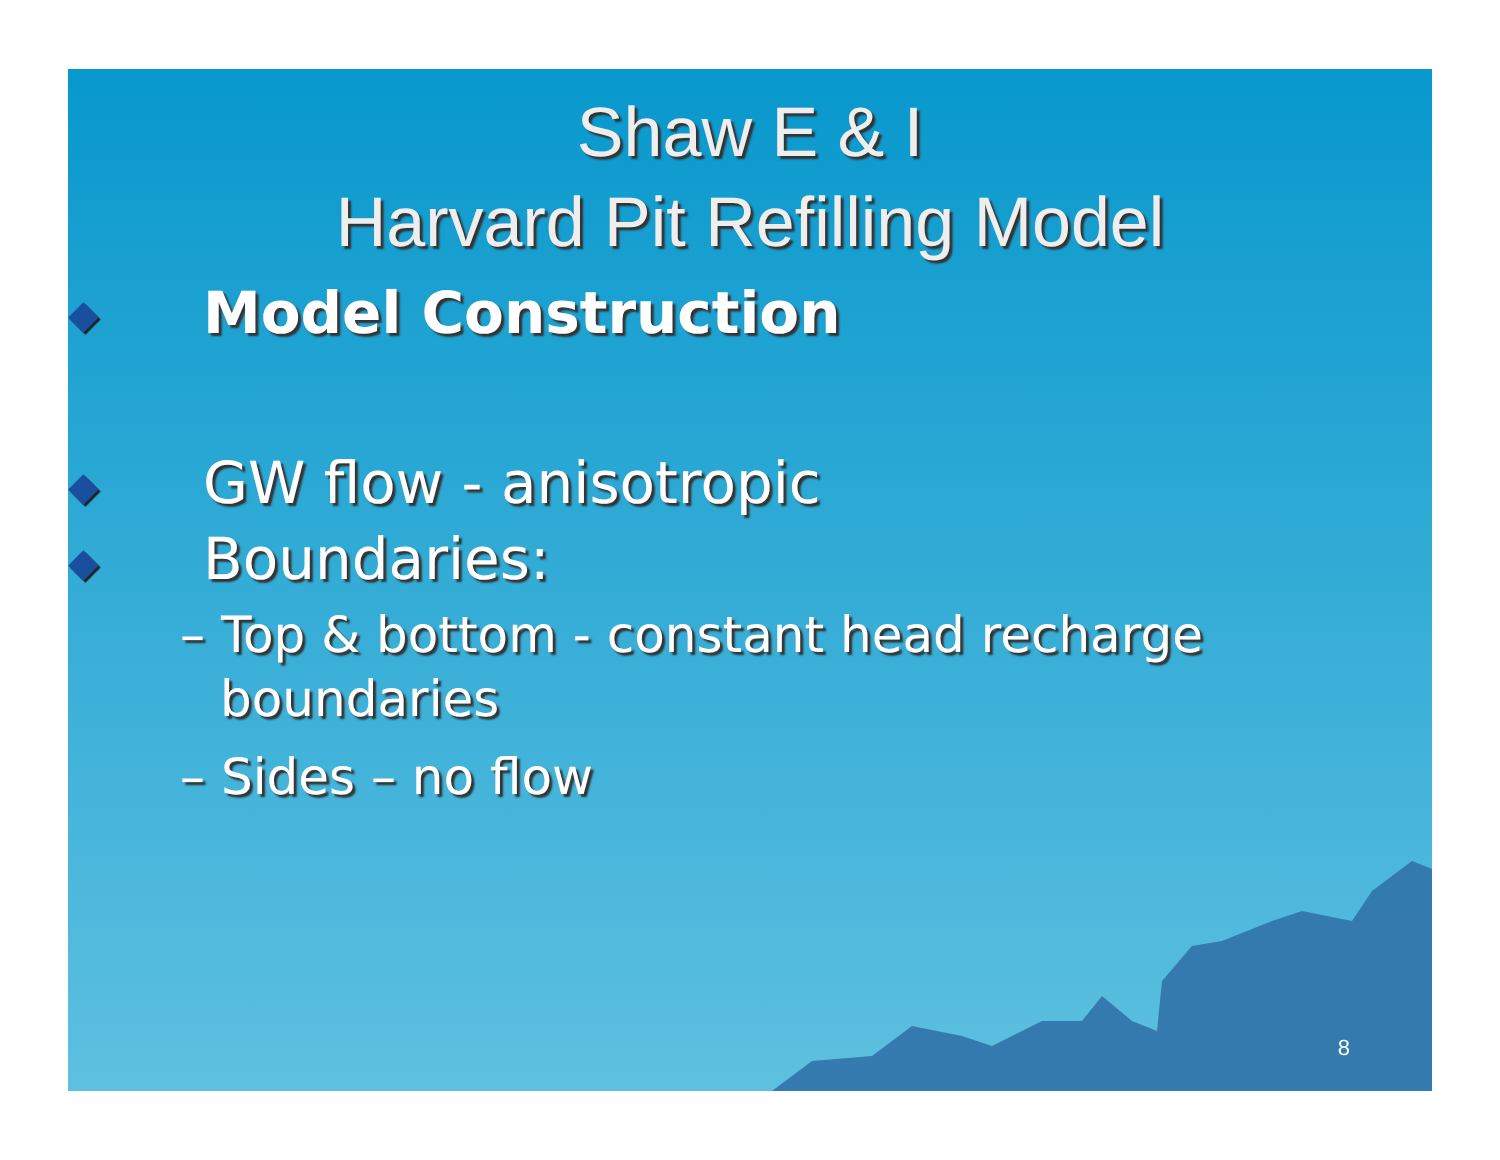Shaw E & I
Harvard Pit Refilling Model
◆ Model Construction
◆ GW flow - anisotropic
◆ Boundaries:
– Top & bottom - constant head recharge boundaries
– Sides – no flow
8